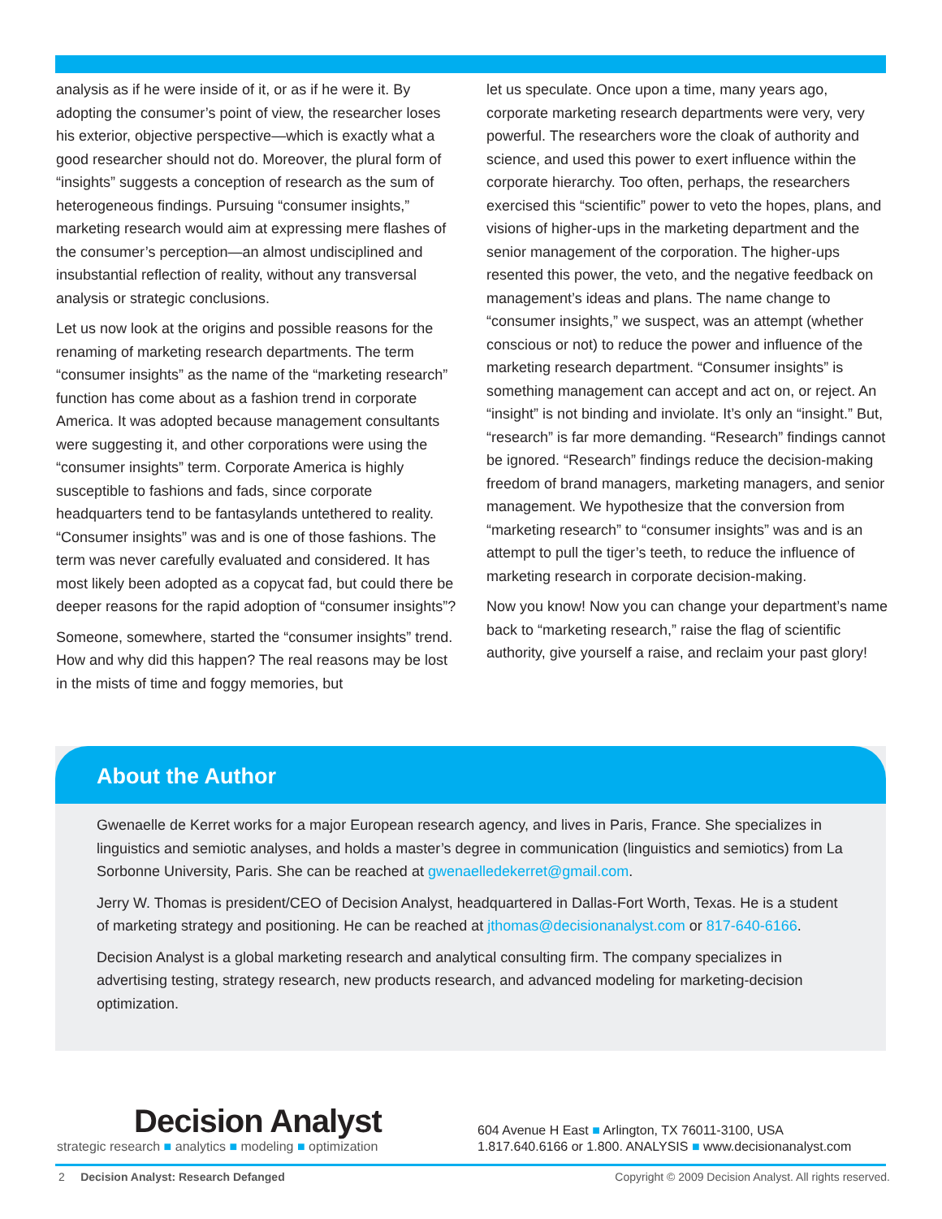analysis as if he were inside of it, or as if he were it. By adopting the consumer’s point of view, the researcher loses his exterior, objective perspective—which is exactly what a good researcher should not do. Moreover, the plural form of “insights” suggests a conception of research as the sum of heterogeneous findings. Pursuing “consumer insights,” marketing research would aim at expressing mere flashes of the consumer’s perception—an almost undisciplined and insubstantial reflection of reality, without any transversal analysis or strategic conclusions.
Let us now look at the origins and possible reasons for the renaming of marketing research departments. The term “consumer insights” as the name of the “marketing research” function has come about as a fashion trend in corporate America. It was adopted because management consultants were suggesting it, and other corporations were using the “consumer insights” term. Corporate America is highly susceptible to fashions and fads, since corporate headquarters tend to be fantasylands untethered to reality. “Consumer insights” was and is one of those fashions. The term was never carefully evaluated and considered. It has most likely been adopted as a copycat fad, but could there be deeper reasons for the rapid adoption of “consumer insights”?
Someone, somewhere, started the “consumer insights” trend. How and why did this happen? The real reasons may be lost in the mists of time and foggy memories, but
let us speculate. Once upon a time, many years ago, corporate marketing research departments were very, very powerful. The researchers wore the cloak of authority and science, and used this power to exert influence within the corporate hierarchy. Too often, perhaps, the researchers exercised this “scientific” power to veto the hopes, plans, and visions of higher-ups in the marketing department and the senior management of the corporation. The higher-ups resented this power, the veto, and the negative feedback on management’s ideas and plans. The name change to “consumer insights,” we suspect, was an attempt (whether conscious or not) to reduce the power and influence of the marketing research department. “Consumer insights” is something management can accept and act on, or reject. An “insight” is not binding and inviolate. It’s only an “insight.” But, “research” is far more demanding. “Research” findings cannot be ignored. “Research” findings reduce the decision-making freedom of brand managers, marketing managers, and senior management. We hypothesize that the conversion from “marketing research” to “consumer insights” was and is an attempt to pull the tiger’s teeth, to reduce the influence of marketing research in corporate decision-making.
Now you know! Now you can change your department’s name back to “marketing research,” raise the flag of scientific authority, give yourself a raise, and reclaim your past glory!
About the Author
Gwenaelle de Kerret works for a major European research agency, and lives in Paris, France. She specializes in linguistics and semiotic analyses, and holds a master’s degree in communication (linguistics and semiotics) from La Sorbonne University, Paris. She can be reached at gwenaelledekerret@gmail.com.
Jerry W. Thomas is president/CEO of Decision Analyst, headquartered in Dallas-Fort Worth, Texas. He is a student of marketing strategy and positioning. He can be reached at jthomas@decisionanalyst.com or 817-640-6166.
Decision Analyst is a global marketing research and analytical consulting firm. The company specializes in advertising testing, strategy research, new products research, and advanced modeling for marketing-decision optimization.
Decision Analyst
strategic research ■ analytics ■ modeling ■ optimization
604 Avenue H East ■ Arlington, TX 76011-3100, USA
1.817.640.6166 or 1.800. ANALYSIS ■ www.decisionanalyst.com
2 Decision Analyst: Research Defanged Copyright © 2009 Decision Analyst. All rights reserved.